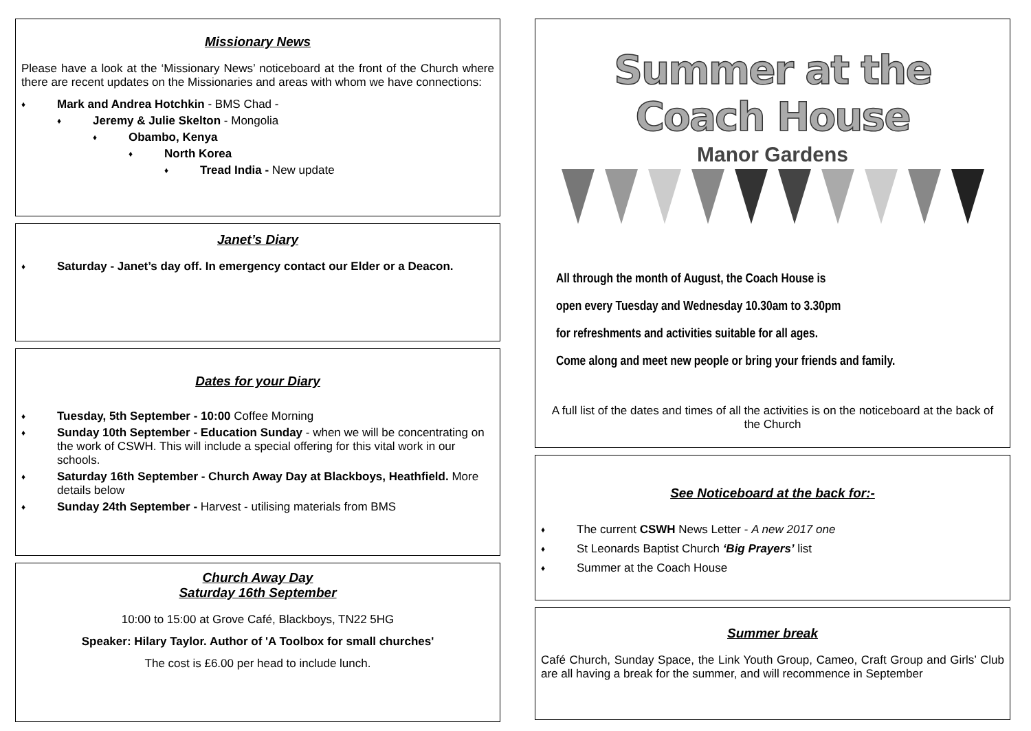Missionary News
Please have a look at the ‘Missionary News’ noticeboard at the front of the Church where there are recent updates on the Missionaries and areas with whom we have connections:
♦ Mark and Andrea Hotchkin - BMS Chad -
♦ Jeremy & Julie Skelton - Mongolia
♦ Obambo, Kenya
♦ North Korea
♦ Tread India - New update
Janet’s Diary
♦ Saturday - Janet’s day off. In emergency contact our Elder or a Deacon.
Dates for your Diary
♦ Tuesday, 5th September - 10:00 Coffee Morning
♦ Sunday 10th September - Education Sunday - when we will be concentrating on the work of CSWH. This will include a special offering for this vital work in our schools.
♦ Saturday 16th September - Church Away Day at Blackboys, Heathfield. More details below
♦ Sunday 24th September - Harvest - utilising materials from BMS
Church Away Day
Saturday 16th September
10:00 to 15:00 at Grove Café, Blackboys, TN22 5HG
Speaker: Hilary Taylor. Author of 'A Toolbox for small churches'
The cost is £6.00 per head to include lunch.
Summer at the Coach House
Manor Gardens
All through the month of August, the Coach House is
open every Tuesday and Wednesday 10.30am to 3.30pm
for refreshments and activities suitable for all ages.
Come along and meet new people or bring your friends and family.
A full list of the dates and times of all the activities is on the noticeboard at the back of the Church
See Noticeboard at the back for:-
♦ The current CSWH News Letter - A new 2017 one
♦ St Leonards Baptist Church ‘Big Prayers’ list
♦ Summer at the Coach House
Summer break
Café Church, Sunday Space, the Link Youth Group, Cameo, Craft Group and Girls’ Club are all having a break for the summer, and will recommence in September